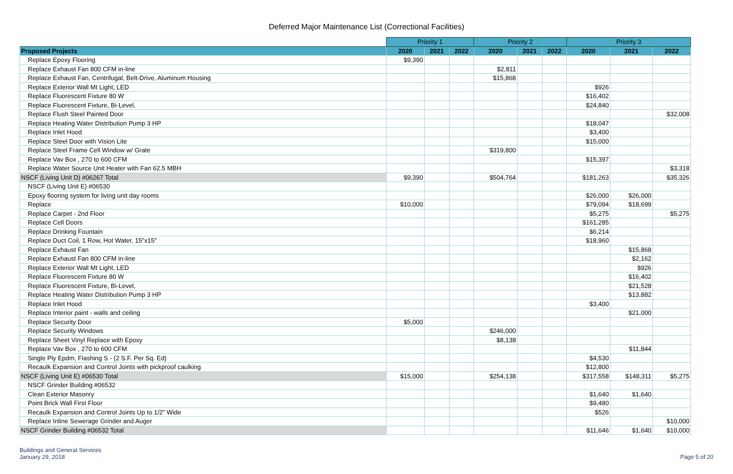Deferred Major Maintenance List (Correctional Facilities)
| | Priority 1 | | | Priority 2 | | | Priority 3 | | |
| --- | --- | --- | --- | --- | --- | --- | --- | --- | --- |
| Proposed Projects | 2020 | 2021 | 2022 | 2020 | 2021 | 2022 | 2020 | 2021 | 2022 |
| Replace Epoxy Flooring | $9,390 | | | | | | | | |
| Replace Exhaust Fan 800 CFM in-line | | | | $2,811 | | | | | |
| Replace Exhaust Fan, Centrifugal, Belt-Drive, Aluminum Housing | | | | $15,868 | | | | | |
| Replace Exterior Wall Mt Light, LED | | | | | | | $926 | | |
| Replace Fluorescent Fixture 80 W | | | | | | | $16,402 | | |
| Replace Fluorescent Fixture, Bi-Level, | | | | | | | $24,840 | | |
| Replace Flush Steel Painted Door | | | | | | | | | $32,008 |
| Replace Heating Water Distribution Pump 3 HP | | | | | | | $18,047 | | |
| Replace Inlet Hood | | | | | | | $3,400 | | |
| Replace Steel Door with Vision Lite | | | | | | | $15,000 | | |
| Replace Steel Frame Cell Window w/ Grate | | | | $319,800 | | | | | |
| Replace Vav Box , 270 to 600 CFM | | | | | | | $15,397 | | |
| Replace Water Source Unit Heater with Fan 62.5 MBH | | | | | | | | | $3,318 |
| NSCF (Living Unit D) #06267 Total | $9,390 | | | $504,764 | | | $181,263 | | $35,326 |
| NSCF (Living Unit E) #06530 | | | | | | | | | |
| Epoxy flooring system for living unit day rooms | | | | | | | $26,000 | $26,000 | |
| Replace | $10,000 | | | | | | $79,094 | $18,699 | |
| Replace Carpet - 2nd Floor | | | | | | | $5,275 | | $5,275 |
| Replace Cell Doors | | | | | | | $161,285 | | |
| Replace Drinking Fountain | | | | | | | $6,214 | | |
| Replace Duct Coil, 1 Row, Hot Water, 15"x15" | | | | | | | $18,960 | | |
| Replace Exhaust Fan | | | | | | | | $15,868 | |
| Replace Exhaust Fan 800 CFM in-line | | | | | | | | $2,162 | |
| Replace Exterior Wall Mt Light, LED | | | | | | | | $926 | |
| Replace Fluorescent Fixture 80 W | | | | | | | | $16,402 | |
| Replace Fluorescent Fixture, Bi-Level, | | | | | | | | $21,528 | |
| Replace Heating Water Distribution Pump 3 HP | | | | | | | | $13,882 | |
| Replace Inlet Hood | | | | | | | $3,400 | | |
| Replace Interior paint - walls and ceiling | | | | | | | | $21,000 | |
| Replace Security Door | $5,000 | | | | | | | | |
| Replace Security Windows | | | | $246,000 | | | | | |
| Replace Sheet Vinyl Replace with Epoxy | | | | $8,138 | | | | | |
| Replace Vav Box , 270 to 600 CFM | | | | | | | | $11,844 | |
| Single Ply Epdm, Flashing S - (2 S.F. Per Sq. Ed) | | | | | | | $4,530 | | |
| Recaulk Expansion and Control Joints with pickproof caulking | | | | | | | $12,800 | | |
| NSCF (Living Unit E) #06530 Total | $15,000 | | | $254,138 | | | $317,558 | $148,311 | $5,275 |
| NSCF Grinder Building #06532 | | | | | | | | | |
| Clean Exterior Masonry | | | | | | | $1,640 | $1,640 | |
| Point Brick Wall First Floor | | | | | | | $9,480 | | |
| Recaulk Expansion and Control Joints Up to 1/2” Wide | | | | | | | $526 | | |
| Replace Inline Sewerage Grinder and Auger | | | | | | | | | $10,000 |
| NSCF Grinder Building #06532 Total | | | | | | | $11,646 | $1,640 | $10,000 |
Buildings and General Services
January 29, 2018
Page 5 of 20